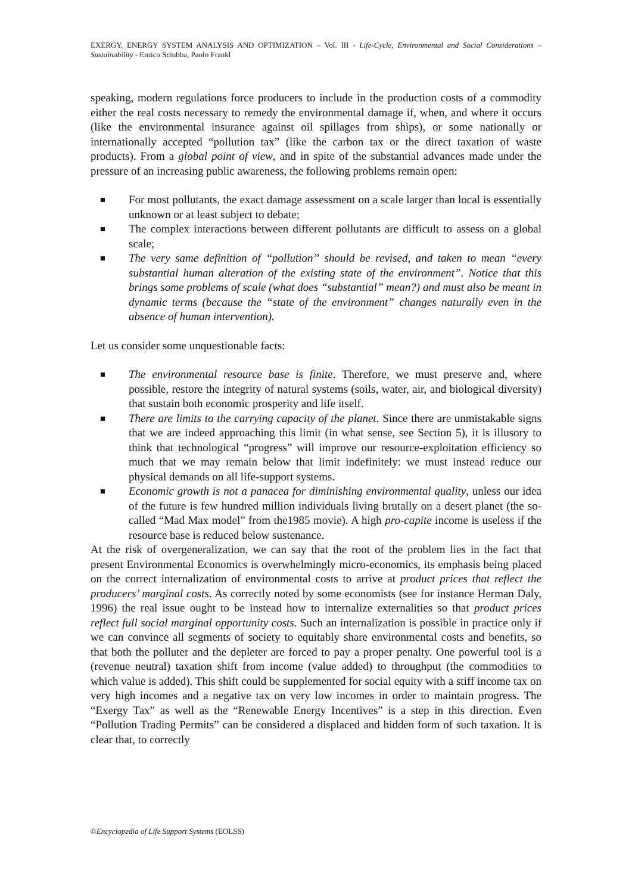EXERGY, ENERGY SYSTEM ANALYSIS AND OPTIMIZATION – Vol. III - Life-Cycle, Environmental and Social Considerations – Sustainability - Enrico Sciubba, Paolo Frankl
speaking, modern regulations force producers to include in the production costs of a commodity either the real costs necessary to remedy the environmental damage if, when, and where it occurs (like the environmental insurance against oil spillages from ships), or some nationally or internationally accepted “pollution tax” (like the carbon tax or the direct taxation of waste products). From a global point of view, and in spite of the substantial advances made under the pressure of an increasing public awareness, the following problems remain open:
For most pollutants, the exact damage assessment on a scale larger than local is essentially unknown or at least subject to debate;
The complex interactions between different pollutants are difficult to assess on a global scale;
The very same definition of “pollution” should be revised, and taken to mean “every substantial human alteration of the existing state of the environment”. Notice that this brings some problems of scale (what does “substantial” mean?) and must also be meant in dynamic terms (because the “state of the environment” changes naturally even in the absence of human intervention).
Let us consider some unquestionable facts:
The environmental resource base is finite. Therefore, we must preserve and, where possible, restore the integrity of natural systems (soils, water, air, and biological diversity) that sustain both economic prosperity and life itself.
There are limits to the carrying capacity of the planet. Since there are unmistakable signs that we are indeed approaching this limit (in what sense, see Section 5), it is illusory to think that technological “progress” will improve our resource-exploitation efficiency so much that we may remain below that limit indefinitely: we must instead reduce our physical demands on all life-support systems.
Economic growth is not a panacea for diminishing environmental quality, unless our idea of the future is few hundred million individuals living brutally on a desert planet (the so-called “Mad Max model” from the1985 movie). A high pro-capite income is useless if the resource base is reduced below sustenance.
At the risk of overgeneralization, we can say that the root of the problem lies in the fact that present Environmental Economics is overwhelmingly micro-economics, its emphasis being placed on the correct internalization of environmental costs to arrive at product prices that reflect the producers’ marginal costs. As correctly noted by some economists (see for instance Herman Daly, 1996) the real issue ought to be instead how to internalize externalities so that product prices reflect full social marginal opportunity costs. Such an internalization is possible in practice only if we can convince all segments of society to equitably share environmental costs and benefits, so that both the polluter and the depleter are forced to pay a proper penalty. One powerful tool is a (revenue neutral) taxation shift from income (value added) to throughput (the commodities to which value is added). This shift could be supplemented for social equity with a stiff income tax on very high incomes and a negative tax on very low incomes in order to maintain progress. The “Exergy Tax” as well as the “Renewable Energy Incentives” is a step in this direction. Even “Pollution Trading Permits” can be considered a displaced and hidden form of such taxation. It is clear that, to correctly
©Encyclopedia of Life Support Systems (EOLSS)